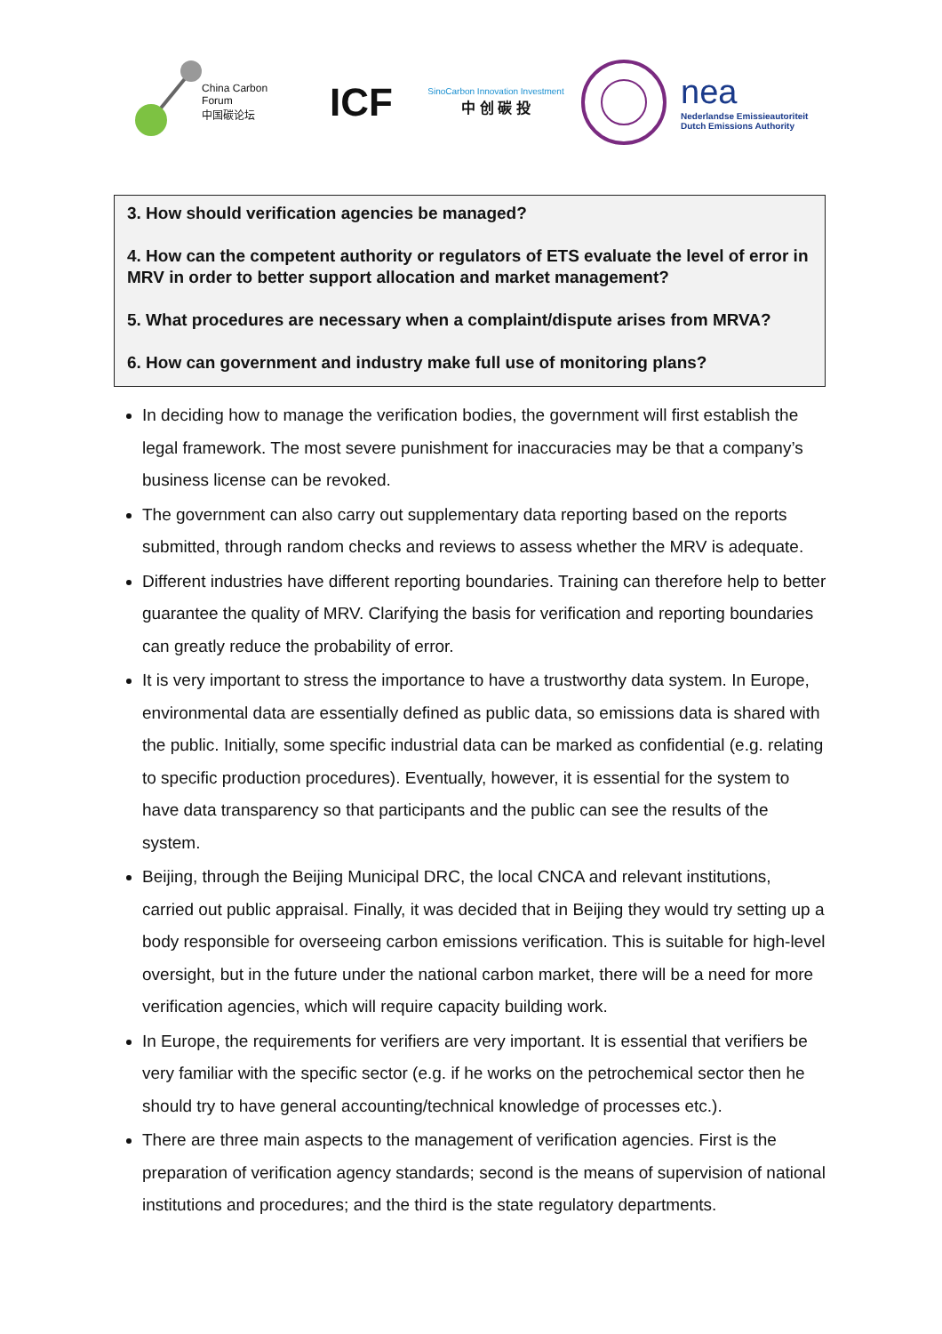China Carbon Forum
中国碳论坛
ICF
SinoCarbon Innovation Investment
中 创 碳 投
nea
Nederlandse Emissieautoriteit
Dutch Emissions Authority
3. How should verification agencies be managed?
4. How can the competent authority or regulators of ETS evaluate the level of error in MRV in order to better support allocation and market management?
5. What procedures are necessary when a complaint/dispute arises from MRVA?
6. How can government and industry make full use of monitoring plans?
In deciding how to manage the verification bodies, the government will first establish the legal framework. The most severe punishment for inaccuracies may be that a company’s business license can be revoked.
The government can also carry out supplementary data reporting based on the reports submitted, through random checks and reviews to assess whether the MRV is adequate.
Different industries have different reporting boundaries. Training can therefore help to better guarantee the quality of MRV. Clarifying the basis for verification and reporting boundaries can greatly reduce the probability of error.
It is very important to stress the importance to have a trustworthy data system. In Europe, environmental data are essentially defined as public data, so emissions data is shared with the public. Initially, some specific industrial data can be marked as confidential (e.g. relating to specific production procedures). Eventually, however, it is essential for the system to have data transparency so that participants and the public can see the results of the system.
Beijing, through the Beijing Municipal DRC, the local CNCA and relevant institutions, carried out public appraisal. Finally, it was decided that in Beijing they would try setting up a body responsible for overseeing carbon emissions verification. This is suitable for high-level oversight, but in the future under the national carbon market, there will be a need for more verification agencies, which will require capacity building work.
In Europe, the requirements for verifiers are very important. It is essential that verifiers be very familiar with the specific sector (e.g. if he works on the petrochemical sector then he should try to have general accounting/technical knowledge of processes etc.).
There are three main aspects to the management of verification agencies. First is the preparation of verification agency standards; second is the means of supervision of national institutions and procedures; and the third is the state regulatory departments.